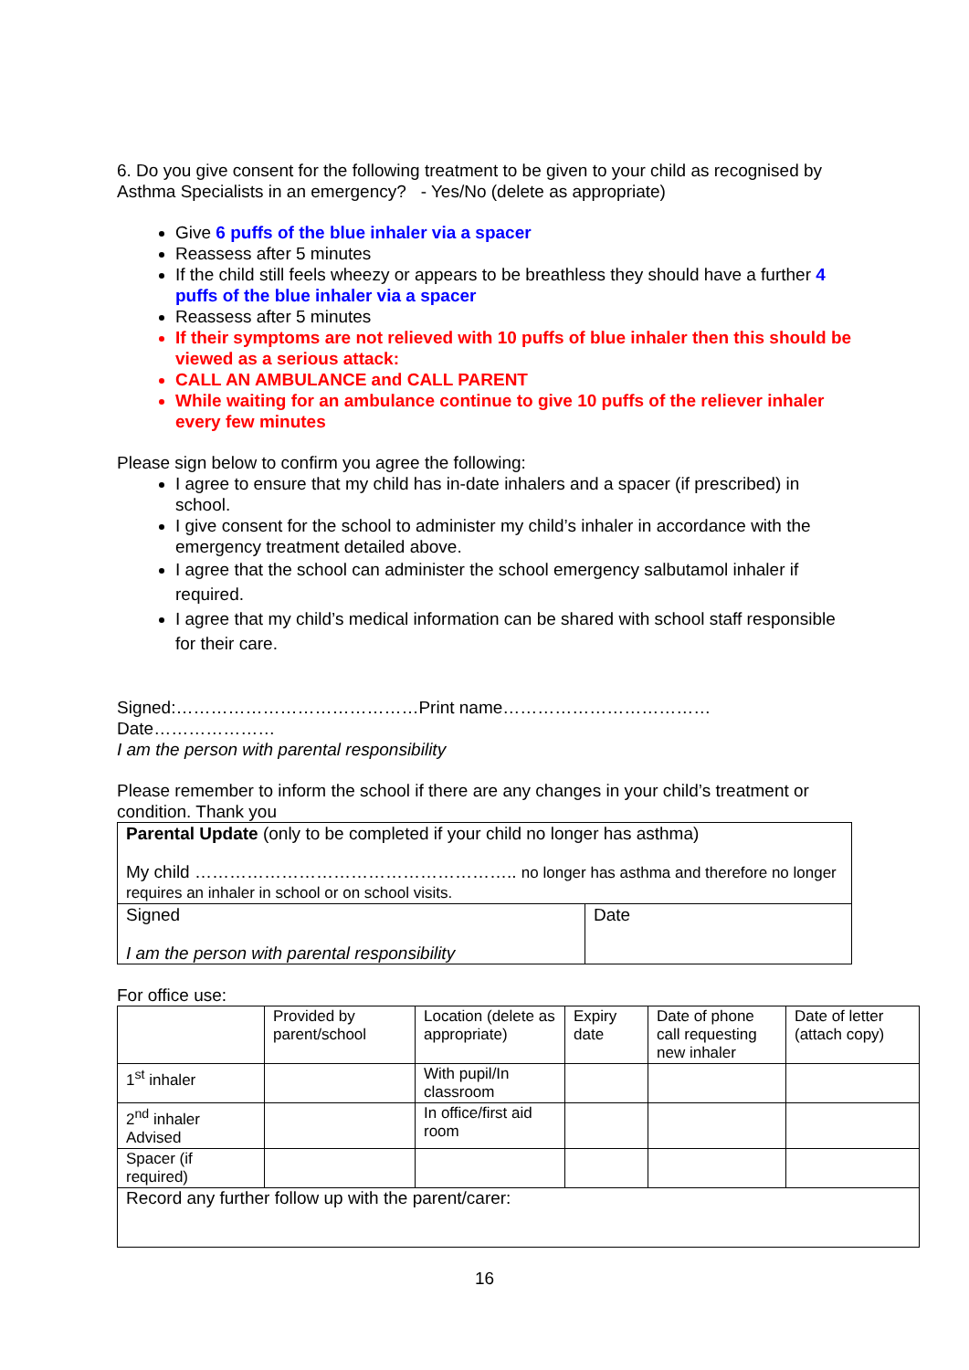6. Do you give consent for the following treatment to be given to your child as recognised by Asthma Specialists in an emergency? - Yes/No (delete as appropriate)
Give 6 puffs of the blue inhaler via a spacer
Reassess after 5 minutes
If the child still feels wheezy or appears to be breathless they should have a further 4 puffs of the blue inhaler via a spacer
Reassess after 5 minutes
If their symptoms are not relieved with 10 puffs of blue inhaler then this should be viewed as a serious attack:
CALL AN AMBULANCE and CALL PARENT
While waiting for an ambulance continue to give 10 puffs of the reliever inhaler every few minutes
Please sign below to confirm you agree the following:
I agree to ensure that my child has in-date inhalers and a spacer (if prescribed) in school.
I give consent for the school to administer my child’s inhaler in accordance with the emergency treatment detailed above.
I agree that the school can administer the school emergency salbutamol inhaler if required.
I agree that my child’s medical information can be shared with school staff responsible for their care.
Signed:……………………………………Print name………………………………
Date…………………
I am the person with parental responsibility
Please remember to inform the school if there are any changes in your child’s treatment or condition. Thank you
| Parental Update (only to be completed if your child no longer has asthma) My child ……………………………………………….. no longer has asthma and therefore no longer requires an inhaler in school or on school visits. | |
| Signed I am the person with parental responsibility | Date |
For office use:
| | Provided by parent/school | Location (delete as appropriate) | Expiry date | Date of phone call requesting new inhaler | Date of letter (attach copy) |
| 1<sup>st</sup> inhaler | | With pupil/In classroom | | | |
| 2<sup>nd</sup> inhaler Advised | | In office/first aid room | | | |
| Spacer (if required) | | | | | |
| Record any further follow up with the parent/carer: | | | | | |
16